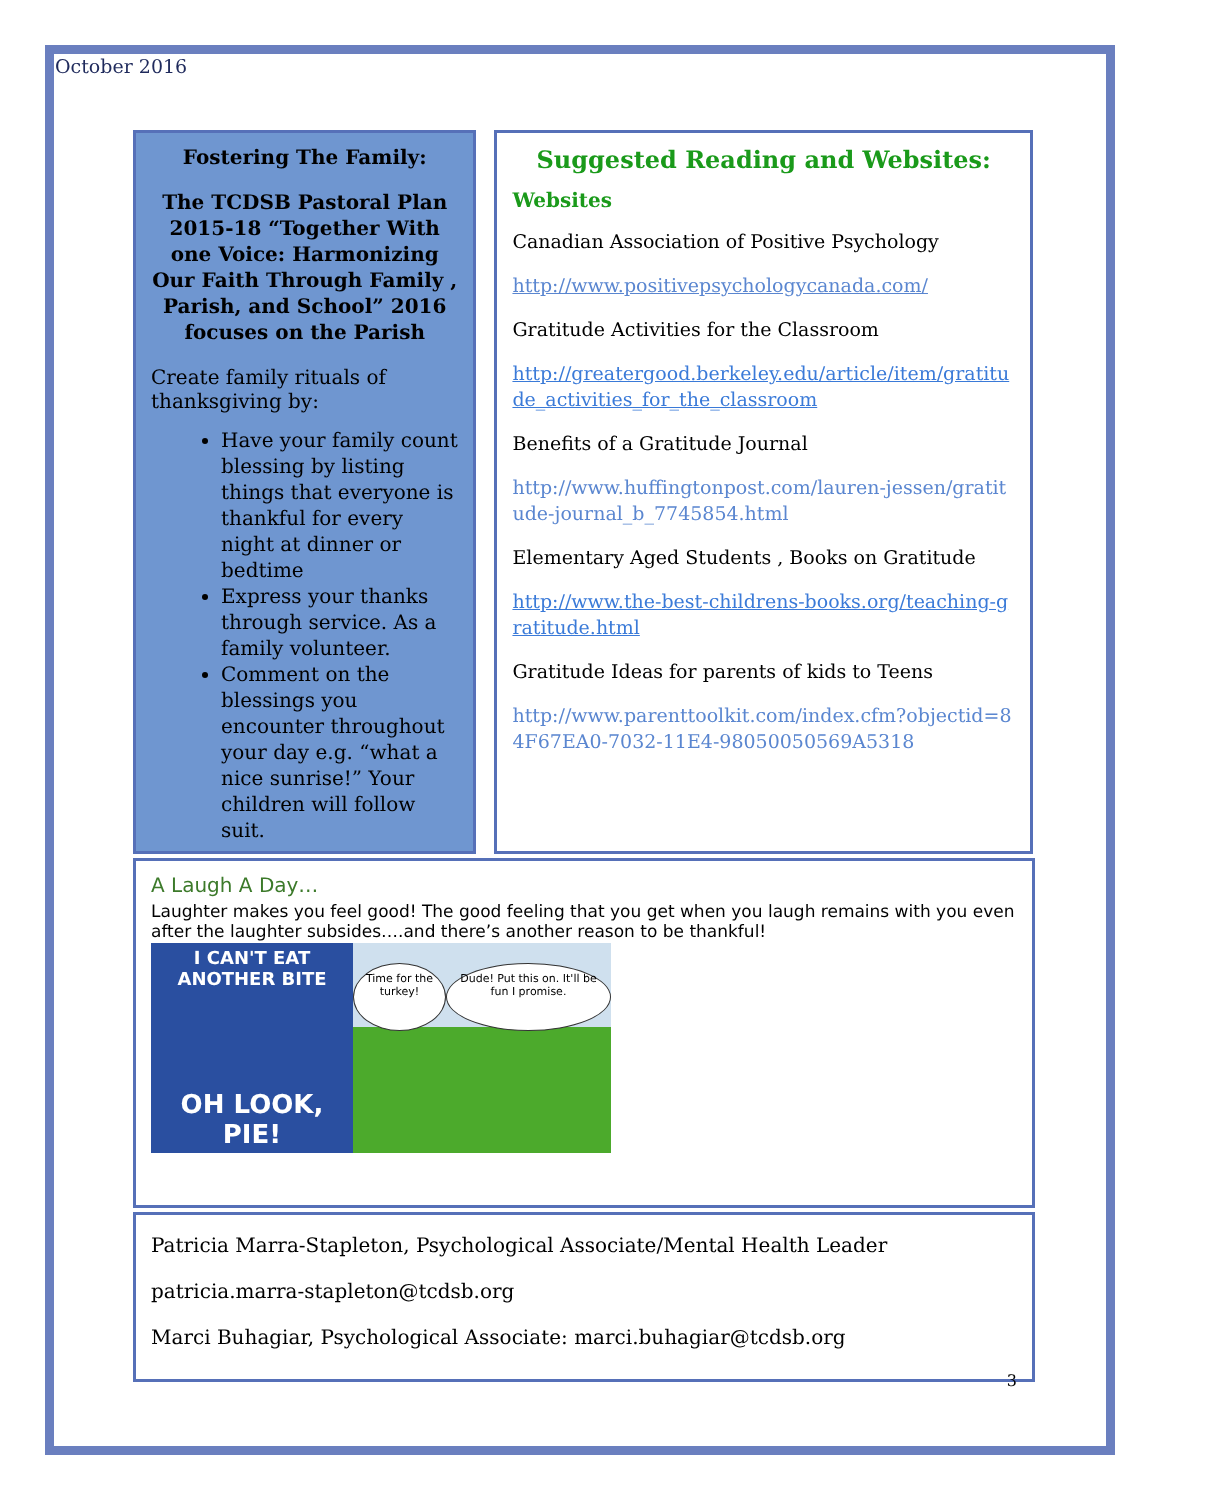October 2016
Fostering The Family:
The TCDSB Pastoral Plan 2015-18 “Together With one Voice: Harmonizing Our Faith Through Family , Parish, and School” 2016 focuses on the Parish
Create family rituals of thanksgiving by:
Have your family count blessing by listing things that everyone is thankful for every night at dinner or bedtime
Express your thanks through service. As a family volunteer.
Comment on the blessings you encounter throughout your day e.g. “what a nice sunrise!” Your children will follow suit.
Suggested Reading and Websites:
Websites
Canadian Association of Positive Psychology
http://www.positivepsychologycanada.com/
Gratitude Activities for the Classroom
http://greatergood.berkeley.edu/article/item/gratitude_activities_for_the_classroom
Benefits of a Gratitude Journal
http://www.huffingtonpost.com/lauren-jessen/gratitude-journal_b_7745854.html
Elementary Aged Students , Books on Gratitude
http://www.the-best-childrens-books.org/teaching-gratitude.html
Gratitude Ideas for parents of kids to Teens
http://www.parenttoolkit.com/index.cfm?objectid=84F67EA0-7032-11E4-98050050569A5318
A Laugh A Day…
Laughter makes you feel good! The good feeling that you get when you laugh remains with you even after the laughter subsides….and there’s another reason to be thankful!
I CAN'T EAT ANOTHER BITE
OH LOOK, PIE!
Time for the turkey! Dude! Put this on. It'll be fun I promise.
Patricia Marra-Stapleton, Psychological Associate/Mental Health Leader
patricia.marra-stapleton@tcdsb.org
Marci Buhagiar, Psychological Associate: marci.buhagiar@tcdsb.org
3